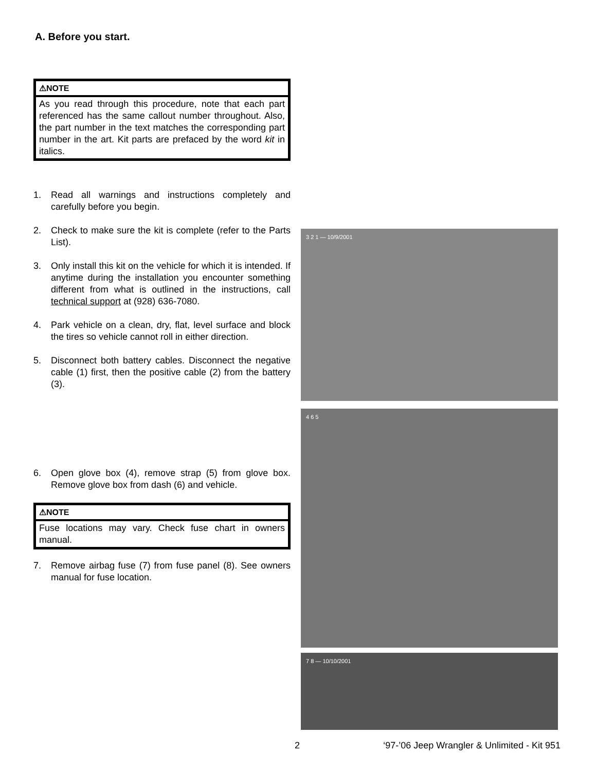A. Before you start.
⚠NOTE
As you read through this procedure, note that each part referenced has the same callout number throughout. Also, the part number in the text matches the corresponding part number in the art. Kit parts are prefaced by the word kit in italics.
1. Read all warnings and instructions completely and carefully before you begin.
2. Check to make sure the kit is complete (refer to the Parts List).
3. Only install this kit on the vehicle for which it is intended. If anytime during the installation you encounter something different from what is outlined in the instructions, call technical support at (928) 636-7080.
4. Park vehicle on a clean, dry, flat, level surface and block the tires so vehicle cannot roll in either direction.
5. Disconnect both battery cables. Disconnect the negative cable (1) first, then the positive cable (2) from the battery (3).
6. Open glove box (4), remove strap (5) from glove box. Remove glove box from dash (6) and vehicle.
⚠NOTE
Fuse locations may vary. Check fuse chart in owners manual.
7. Remove airbag fuse (7) from fuse panel (8). See owners manual for fuse location.
3 2 1 — 10/9/2001
4 6 5
7 8 — 10/10/2001
2 ‘97-’06 Jeep Wrangler & Unlimited - Kit 951